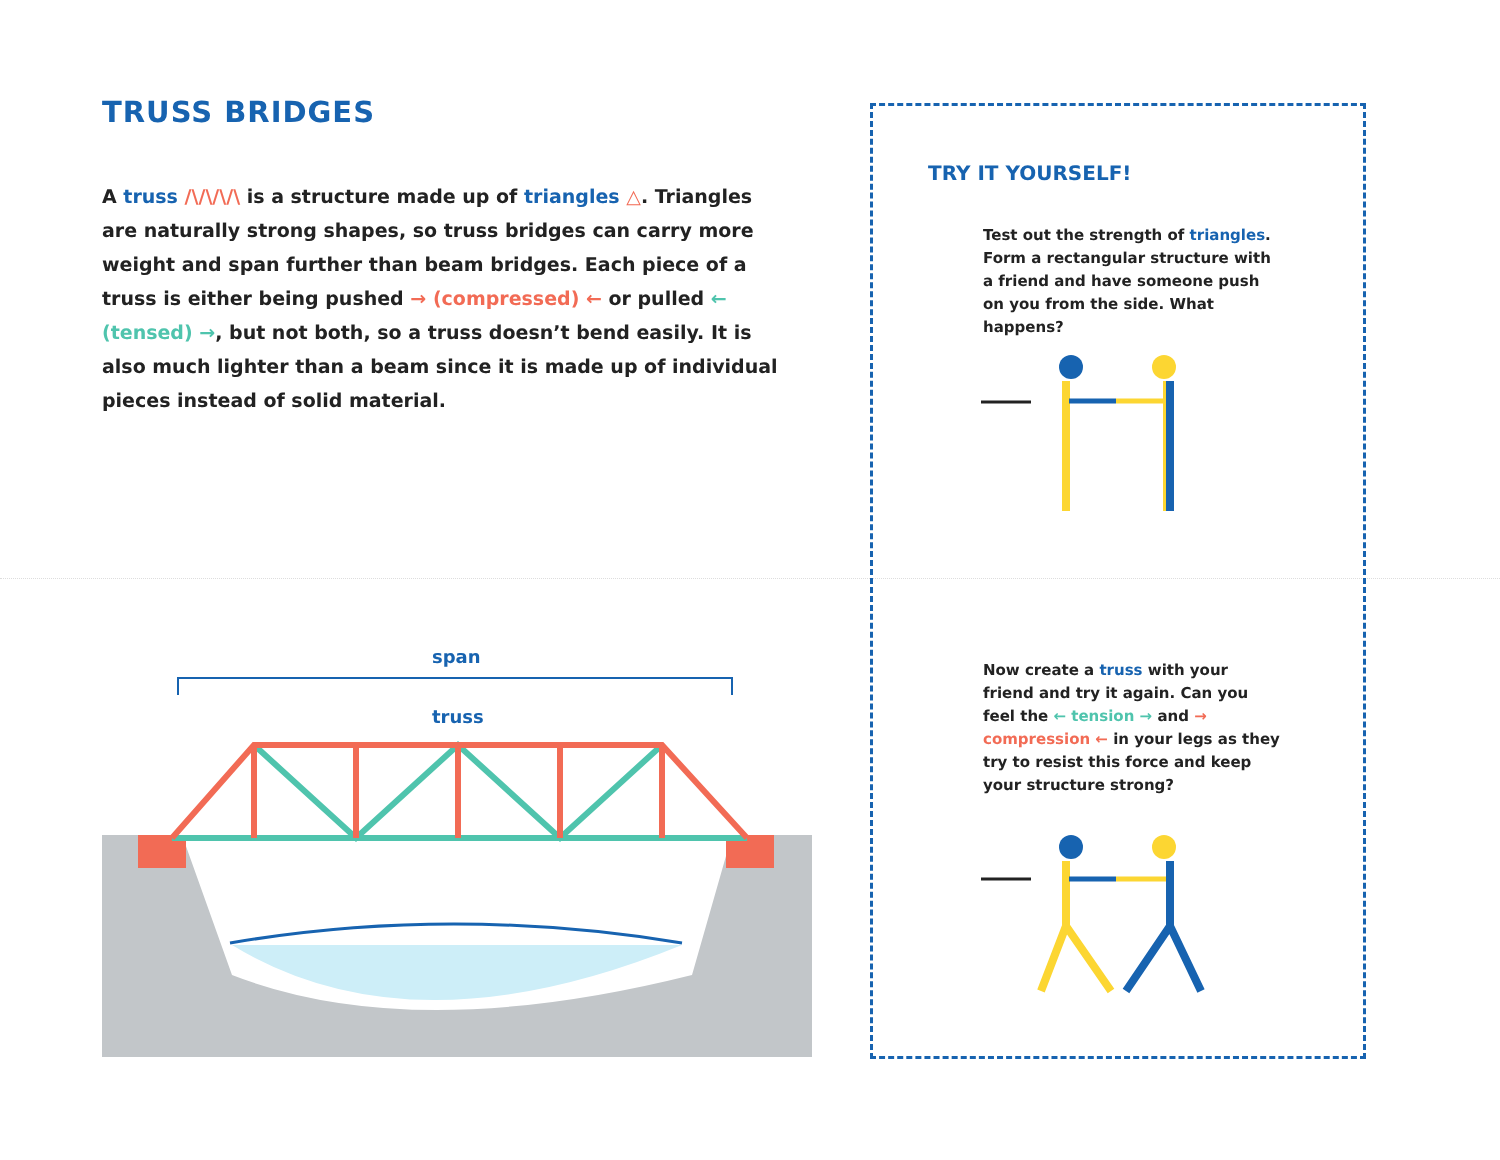TRUSS BRIDGES
A truss /\/\/\/\ is a structure made up of triangles △. Triangles are naturally strong shapes, so truss bridges can carry more weight and span further than beam bridges. Each piece of a truss is either being pushed → (compressed) ← or pulled ← (tensed) →, but not both, so a truss doesn’t bend easily. It is also much lighter than a beam since it is made up of individual pieces instead of solid material.
span
truss
TRY IT YOURSELF!
Test out the strength of triangles. Form a rectangular structure with a friend and have someone push on you from the side. What happens?
Now create a truss with your friend and try it again. Can you feel the ← tension → and → compression ← in your legs as they try to resist this force and keep your structure strong?